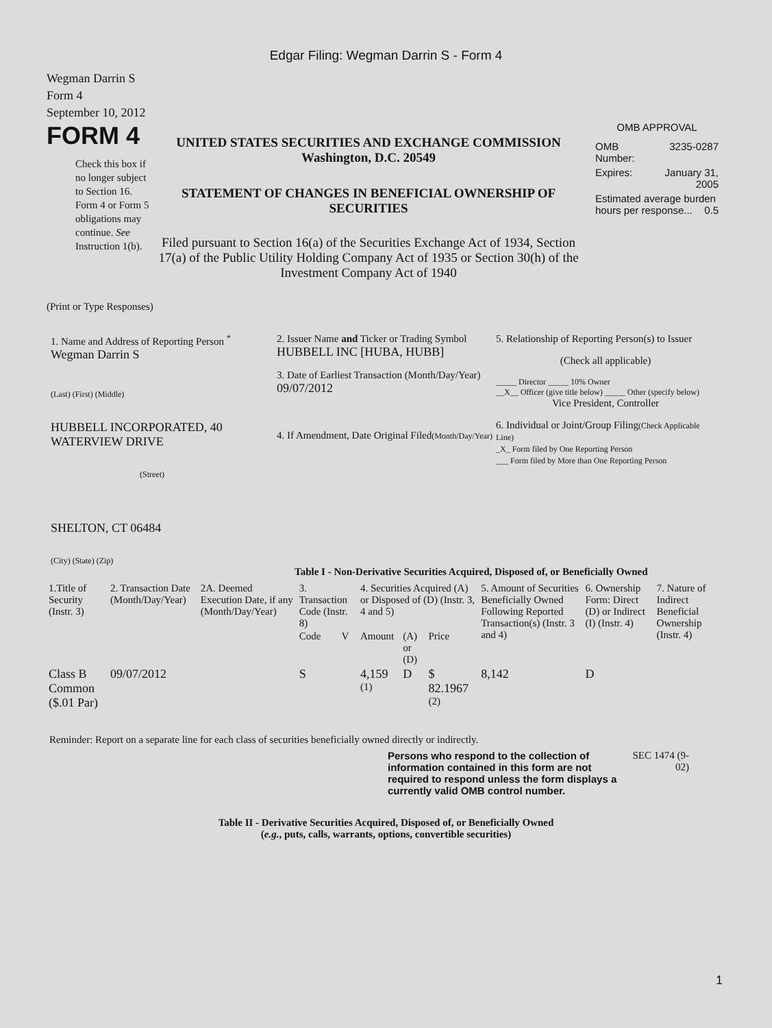Edgar Filing: Wegman Darrin S - Form 4
Wegman Darrin S
Form 4
September 10, 2012
FORM 4
Check this box if no longer subject to Section 16. Form 4 or Form 5 obligations may continue. See Instruction 1(b).
UNITED STATES SECURITIES AND EXCHANGE COMMISSION
Washington, D.C. 20549
STATEMENT OF CHANGES IN BENEFICIAL OWNERSHIP OF SECURITIES
Filed pursuant to Section 16(a) of the Securities Exchange Act of 1934, Section 17(a) of the Public Utility Holding Company Act of 1935 or Section 30(h) of the Investment Company Act of 1940
OMB APPROVAL
| OMB Number: | 3235-0287 |
| Expires: | January 31, 2005 |
| Estimated average burden hours per response... 0.5 | |
(Print or Type Responses)
1. Name and Address of Reporting Person <sup>*</sup>
Wegman Darrin S
(Last) (First) (Middle)
HUBBELL INCORPORATED, 40 WATERVIEW DRIVE
(Street)
SHELTON, CT 06484
(City) (State) (Zip)
2. Issuer Name and Ticker or Trading Symbol
HUBBELL INC [HUBA, HUBB]
3. Date of Earliest Transaction (Month/Day/Year)
09/07/2012
4. If Amendment, Date Original Filed(Month/Day/Year)
5. Relationship of Reporting Person(s) to Issuer
(Check all applicable)
_____ Director _____ 10% Owner
__X__ Officer (give title below) _____ Other (specify below)
Vice President, Controller
6. Individual or Joint/Group Filing(Check Applicable Line)
_X_ Form filed by One Reporting Person
___ Form filed by More than One Reporting Person
Table I - Non-Derivative Securities Acquired, Disposed of, or Beneficially Owned
| 1.Title of Security (Instr. 3) | 2. Transaction Date (Month/Day/Year) | 2A. Deemed Execution Date, if any (Month/Day/Year) | 3. Transaction Code (Instr. 8) | | 4. Securities Acquired (A) or Disposed of (D) (Instr. 3, 4 and 5) | | | 5. Amount of Securities Beneficially Owned Following Reported Transaction(s) (Instr. 3 and 4) | 6. Ownership Form: Direct (D) or Indirect (I) (Instr. 4) | 7. Nature of Indirect Beneficial Ownership (Instr. 4) |
| --- | --- | --- | --- | --- | --- | --- | --- | --- | --- | --- |
| | | | Code | V | Amount | (A) or (D) | Price | | | |
| Class B Common ($.01 Par) | 09/07/2012 | | S | | 4,159 <sup>(1)</sup> | D | $ 82.1967 <sup>(2)</sup> | 8,142 | D | |
Reminder: Report on a separate line for each class of securities beneficially owned directly or indirectly.
Persons who respond to the collection of information contained in this form are not required to respond unless the form displays a currently valid OMB control number.
SEC 1474 (9-02)
Table II - Derivative Securities Acquired, Disposed of, or Beneficially Owned
(e.g., puts, calls, warrants, options, convertible securities)
1